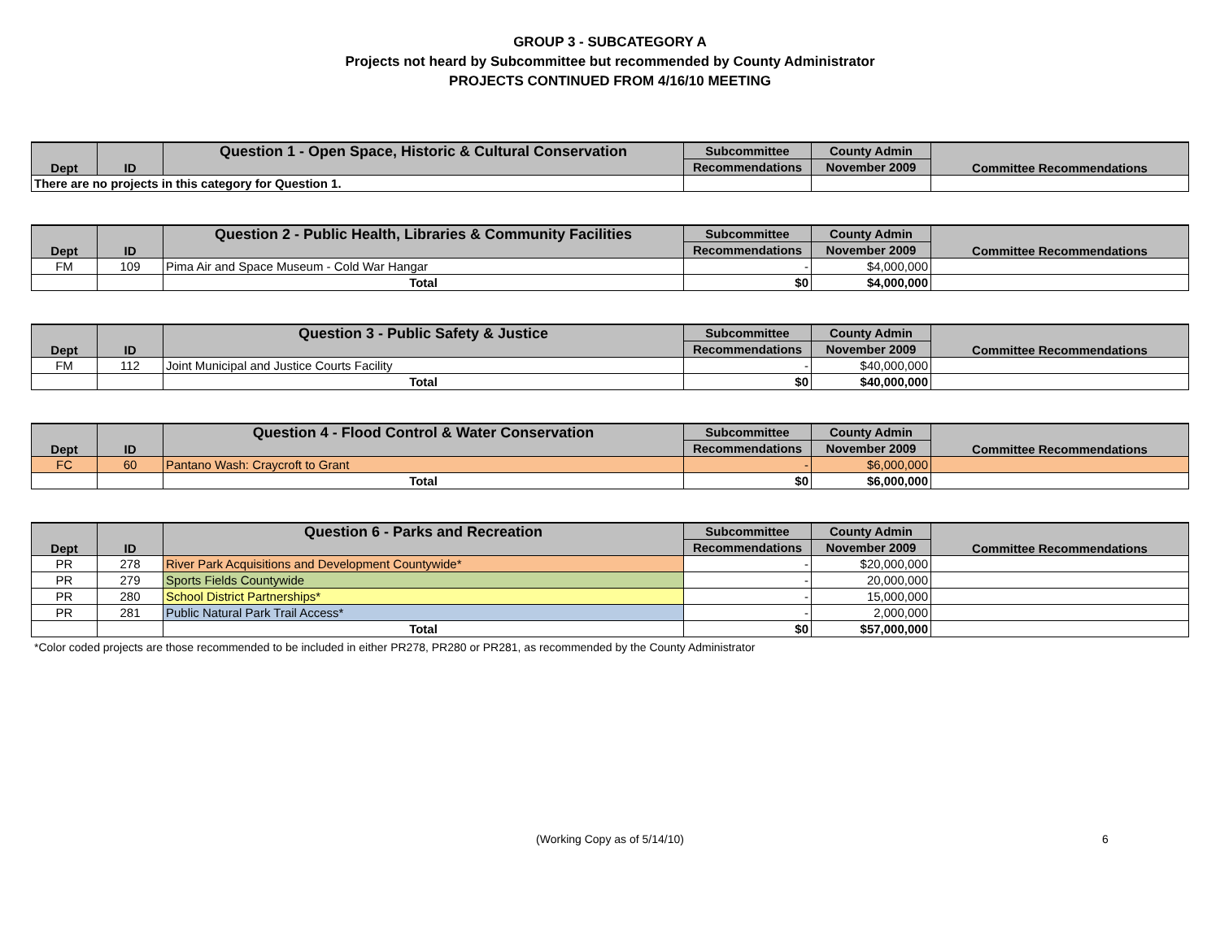GROUP 3 - SUBCATEGORY A
Projects not heard by Subcommittee but recommended by County Administrator
PROJECTS CONTINUED FROM 4/16/10 MEETING
| Dept | ID | Question 1 - Open Space, Historic & Cultural Conservation | Subcommittee | County Admin | Committee Recommendations |
| --- | --- | --- | --- | --- | --- |
| | | | Recommendations | November 2009 | |
| There are no projects in this category for Question 1. | | | | | |
| Dept | ID | Question 2 - Public Health, Libraries & Community Facilities | Subcommittee | County Admin | Committee Recommendations |
| --- | --- | --- | --- | --- | --- |
| | | | Recommendations | November 2009 | |
| FM | 109 | Pima Air and Space Museum - Cold War Hangar | - | $4,000,000 | |
| | | Total | $0 | $4,000,000 | |
| Dept | ID | Question 3 - Public Safety & Justice | Subcommittee | County Admin | Committee Recommendations |
| --- | --- | --- | --- | --- | --- |
| | | | Recommendations | November 2009 | |
| FM | 112 | Joint Municipal and Justice Courts Facility | - | $40,000,000 | |
| | | Total | $0 | $40,000,000 | |
| Dept | ID | Question 4 - Flood Control & Water Conservation | Subcommittee | County Admin | Committee Recommendations |
| --- | --- | --- | --- | --- | --- |
| | | | Recommendations | November 2009 | |
| FC | 60 | Pantano Wash: Craycroft to Grant | - | $6,000,000 | |
| | | Total | $0 | $6,000,000 | |
| Dept | ID | Question 6 - Parks and Recreation | Subcommittee | County Admin | Committee Recommendations |
| --- | --- | --- | --- | --- | --- |
| | | | Recommendations | November 2009 | |
| PR | 278 | River Park Acquisitions and Development Countywide* | - | $20,000,000 | |
| PR | 279 | Sports Fields Countywide | - | 20,000,000 | |
| PR | 280 | School District Partnerships* | - | 15,000,000 | |
| PR | 281 | Public Natural Park Trail Access* | - | 2,000,000 | |
| | | Total | $0 | $57,000,000 | |
*Color coded projects are those recommended to be included in either PR278, PR280 or PR281, as recommended by the County Administrator
(Working Copy as of 5/14/10) 6